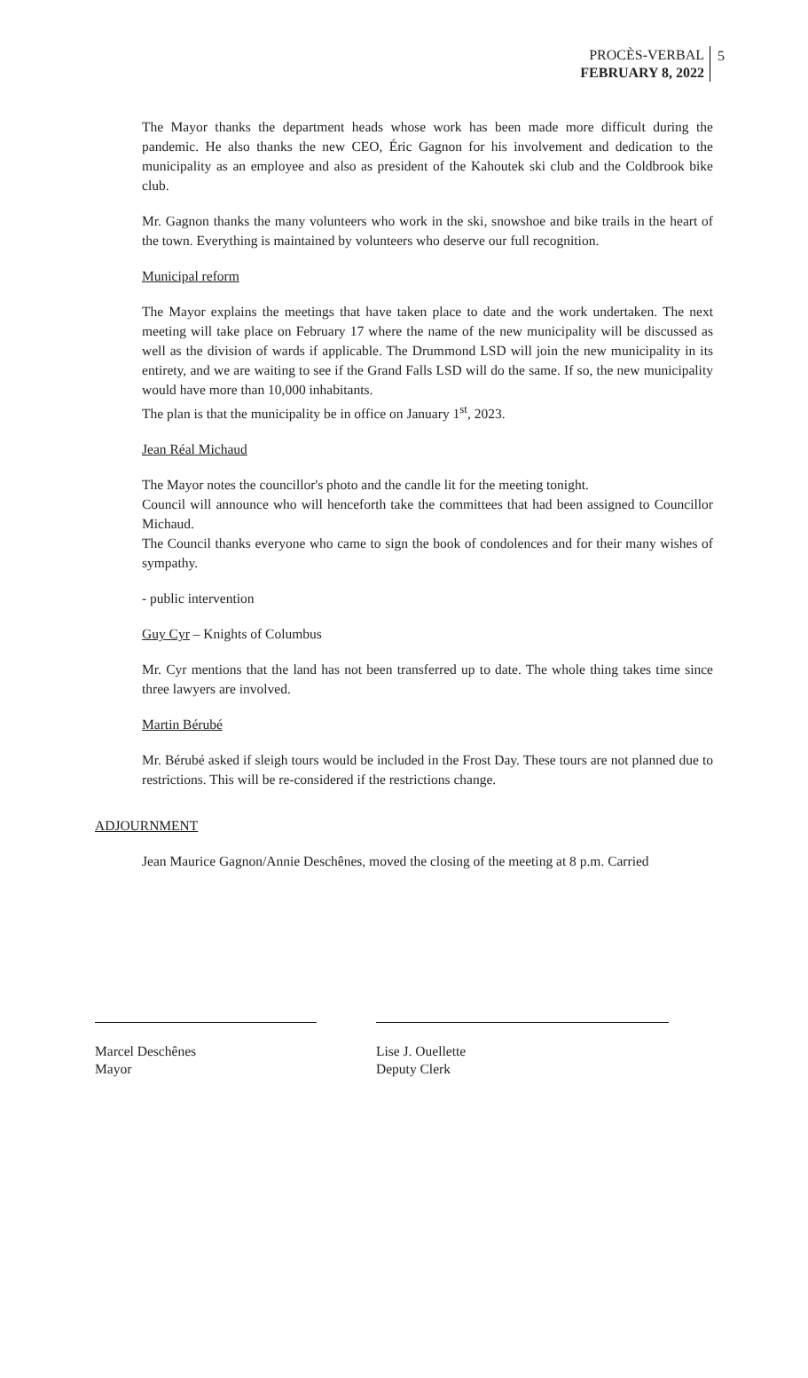PROCÈS-VERBAL
FEBRUARY 8, 2022
5
The Mayor thanks the department heads whose work has been made more difficult during the pandemic. He also thanks the new CEO, Éric Gagnon for his involvement and dedication to the municipality as an employee and also as president of the Kahoutek ski club and the Coldbrook bike club.
Mr. Gagnon thanks the many volunteers who work in the ski, snowshoe and bike trails in the heart of the town. Everything is maintained by volunteers who deserve our full recognition.
Municipal reform
The Mayor explains the meetings that have taken place to date and the work undertaken. The next meeting will take place on February 17 where the name of the new municipality will be discussed as well as the division of wards if applicable. The Drummond LSD will join the new municipality in its entirety, and we are waiting to see if the Grand Falls LSD will do the same. If so, the new municipality would have more than 10,000 inhabitants.
The plan is that the municipality be in office on January 1<sup>st</sup>, 2023.
Jean Réal Michaud
The Mayor notes the councillor's photo and the candle lit for the meeting tonight.
Council will announce who will henceforth take the committees that had been assigned to Councillor Michaud.
The Council thanks everyone who came to sign the book of condolences and for their many wishes of sympathy.
- public intervention
Guy Cyr – Knights of Columbus
Mr. Cyr mentions that the land has not been transferred up to date. The whole thing takes time since three lawyers are involved.
Martin Bérubé
Mr. Bérubé asked if sleigh tours would be included in the Frost Day. These tours are not planned due to restrictions. This will be re-considered if the restrictions change.
ADJOURNMENT
Jean Maurice Gagnon/Annie Deschênes, moved the closing of the meeting at 8 p.m. Carried
Marcel Deschênes
Mayor
Lise J. Ouellette
Deputy Clerk